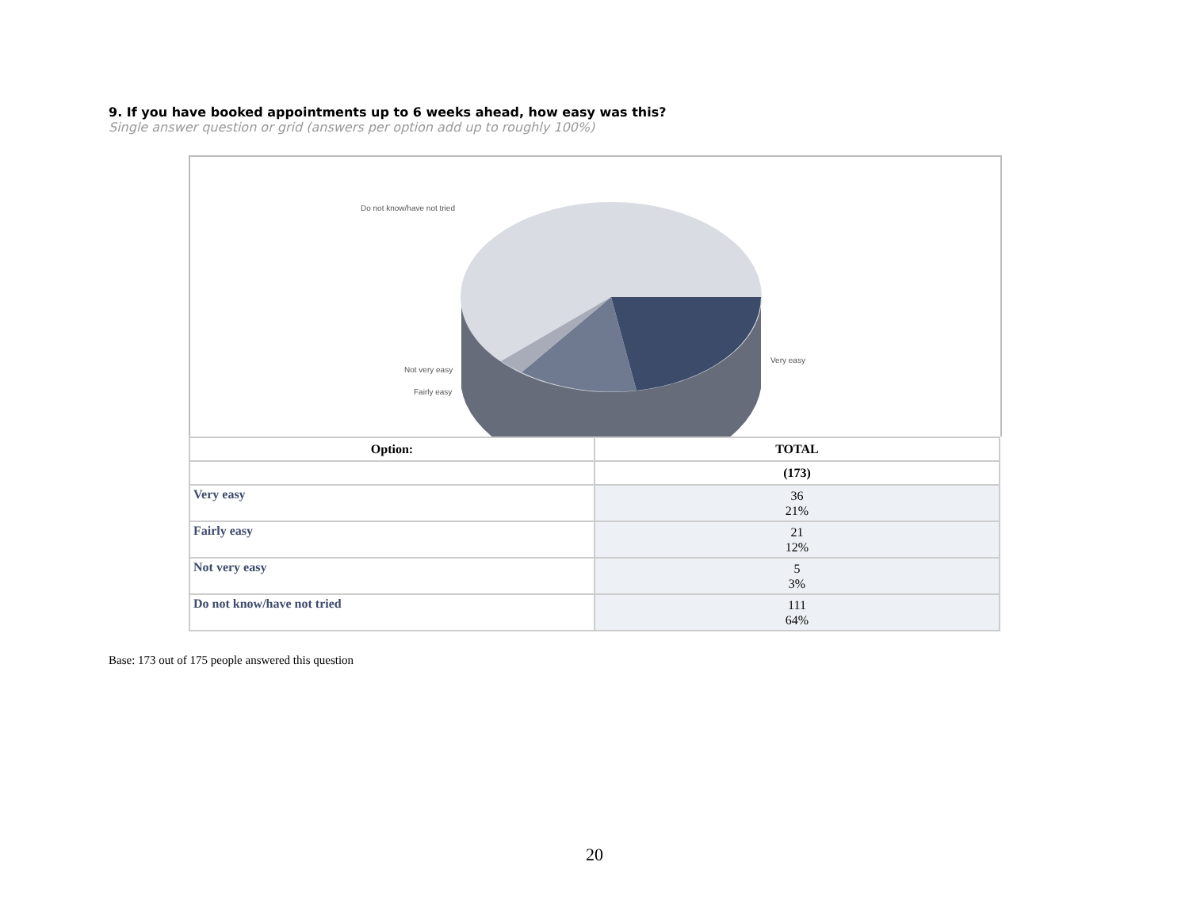9. If you have booked appointments up to 6 weeks ahead, how easy was this?
Single answer question or grid (answers per option add up to roughly 100%)
Do not know/have not tried
Not very easy
Fairly easy
Very easy
| Option: | TOTAL |
| --- | --- |
| | (173) |
| Very easy | 36 21% |
| Fairly easy | 21 12% |
| Not very easy | 5 3% |
| Do not know/have not tried | 111 64% |
Base: 173 out of 175 people answered this question
20